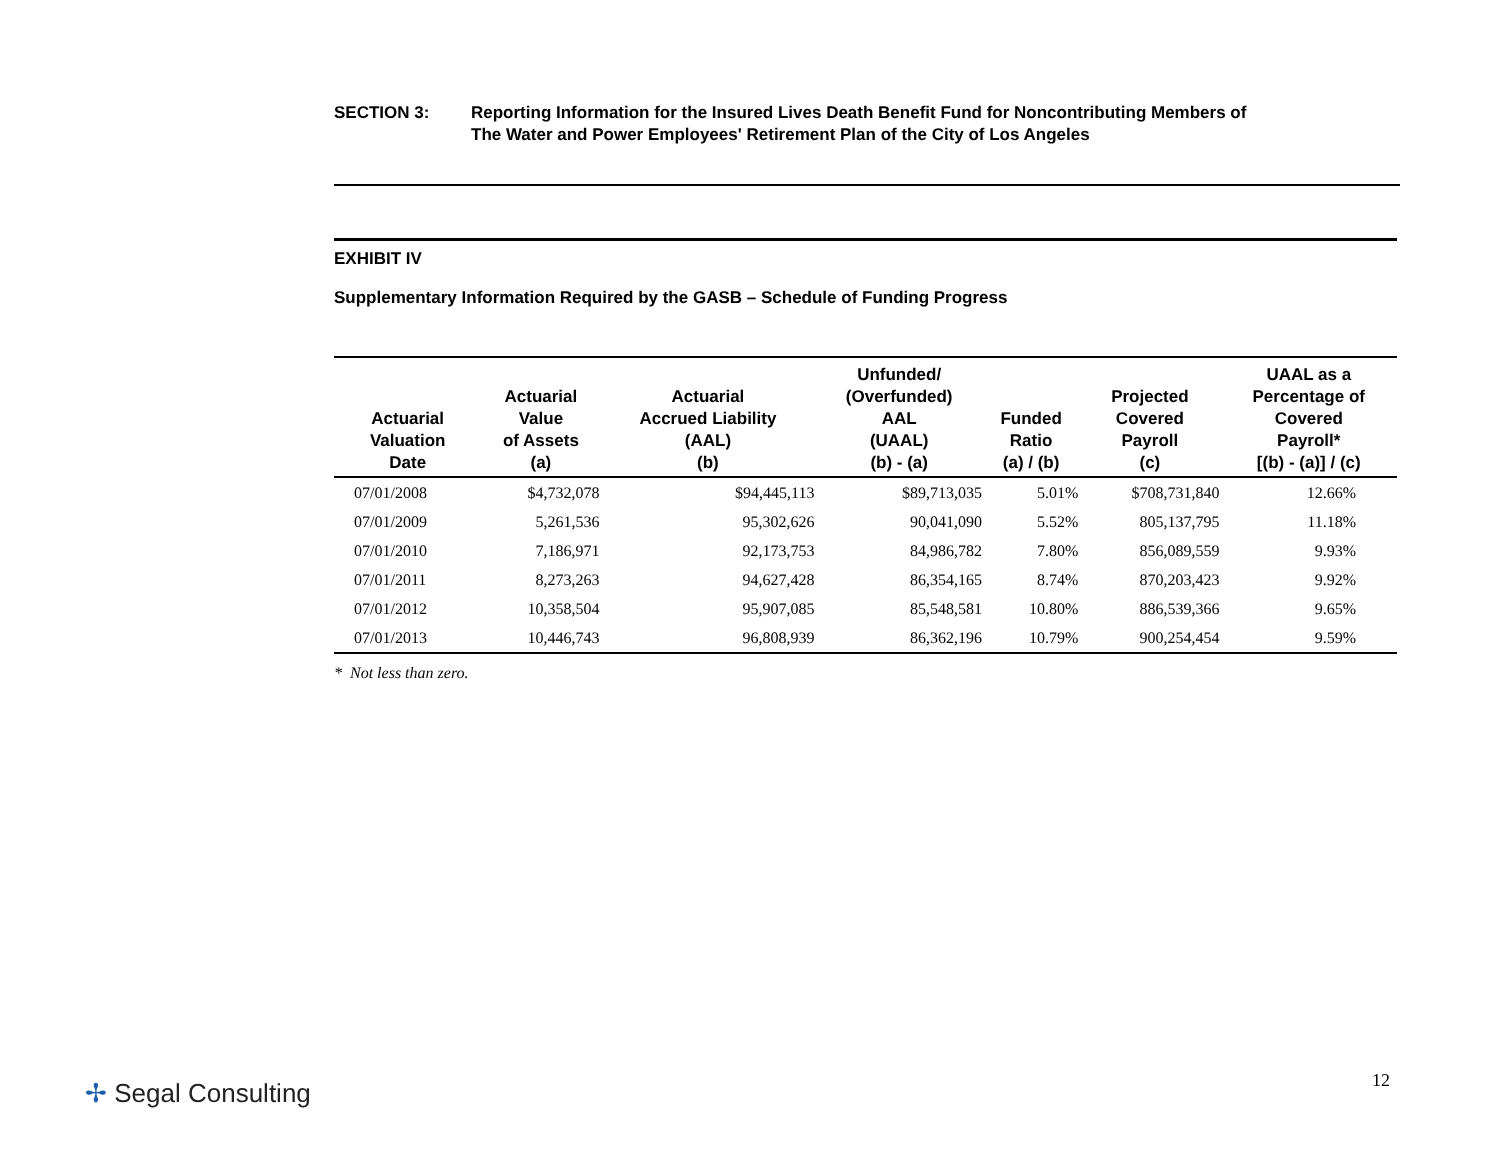SECTION 3: Reporting Information for the Insured Lives Death Benefit Fund for Noncontributing Members of
The Water and Power Employees' Retirement Plan of the City of Los Angeles
EXHIBIT IV
Supplementary Information Required by the GASB – Schedule of Funding Progress
| Actuarial Valuation Date | Actuarial Value of Assets (a) | Actuarial Accrued Liability (AAL) (b) | Unfunded/ (Overfunded) AAL (UAAL) (b) - (a) | Funded Ratio (a) / (b) | Projected Covered Payroll (c) | UAAL as a Percentage of Covered Payroll* [(b) - (a)] / (c) |
| --- | --- | --- | --- | --- | --- | --- |
| 07/01/2008 | $4,732,078 | $94,445,113 | $89,713,035 | 5.01% | $708,731,840 | 12.66% |
| 07/01/2009 | 5,261,536 | 95,302,626 | 90,041,090 | 5.52% | 805,137,795 | 11.18% |
| 07/01/2010 | 7,186,971 | 92,173,753 | 84,986,782 | 7.80% | 856,089,559 | 9.93% |
| 07/01/2011 | 8,273,263 | 94,627,428 | 86,354,165 | 8.74% | 870,203,423 | 9.92% |
| 07/01/2012 | 10,358,504 | 95,907,085 | 85,548,581 | 10.80% | 886,539,366 | 9.65% |
| 07/01/2013 | 10,446,743 | 96,808,939 | 86,362,196 | 10.79% | 900,254,454 | 9.59% |
* Not less than zero.
✢ Segal Consulting 12